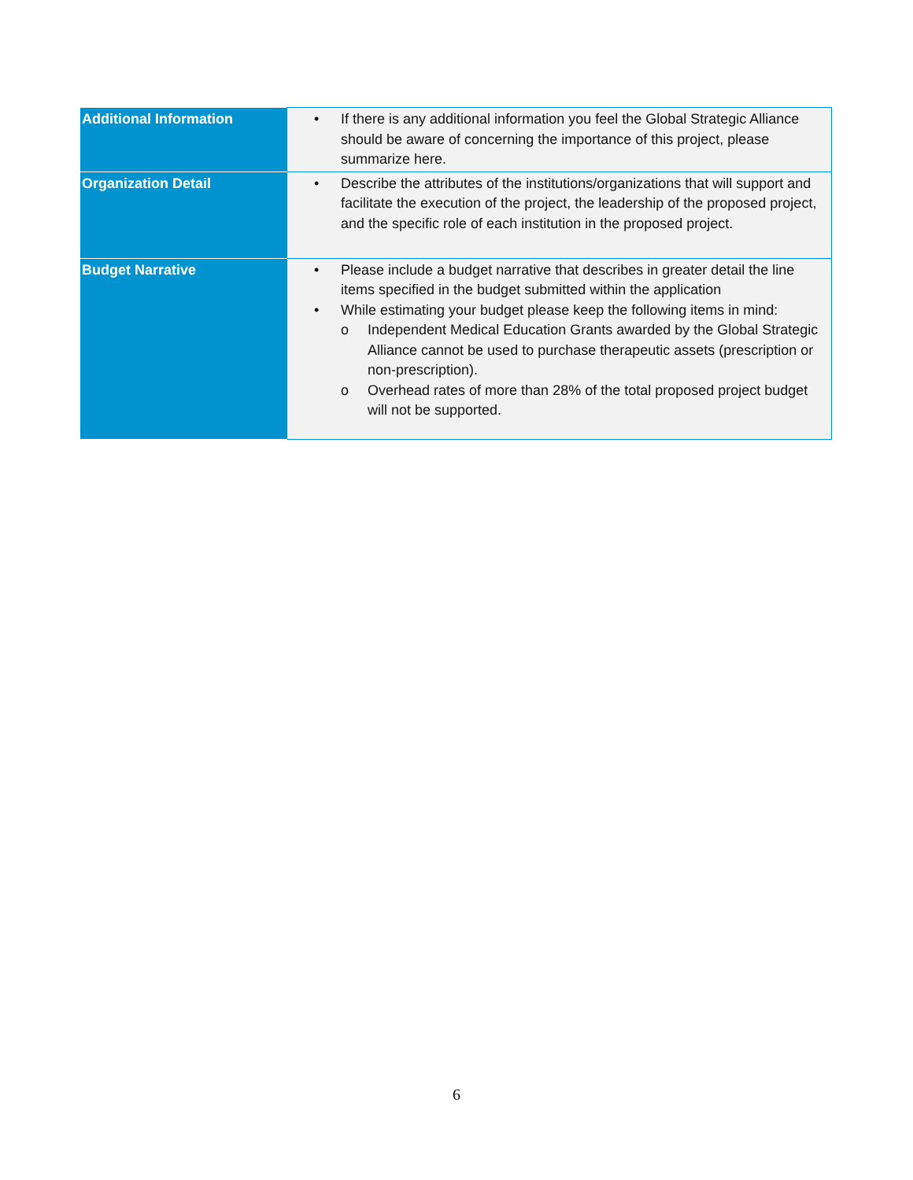| Additional Information | • If there is any additional information you feel the Global Strategic Alliance should be aware of concerning the importance of this project, please summarize here. |
| Organization Detail | • Describe the attributes of the institutions/organizations that will support and facilitate the execution of the project, the leadership of the proposed project, and the specific role of each institution in the proposed project. |
| Budget Narrative | • Please include a budget narrative that describes in greater detail the line items specified in the budget submitted within the application • While estimating your budget please keep the following items in mind: o Independent Medical Education Grants awarded by the Global Strategic Alliance cannot be used to purchase therapeutic assets (prescription or non-prescription). o Overhead rates of more than 28% of the total proposed project budget will not be supported. |
6